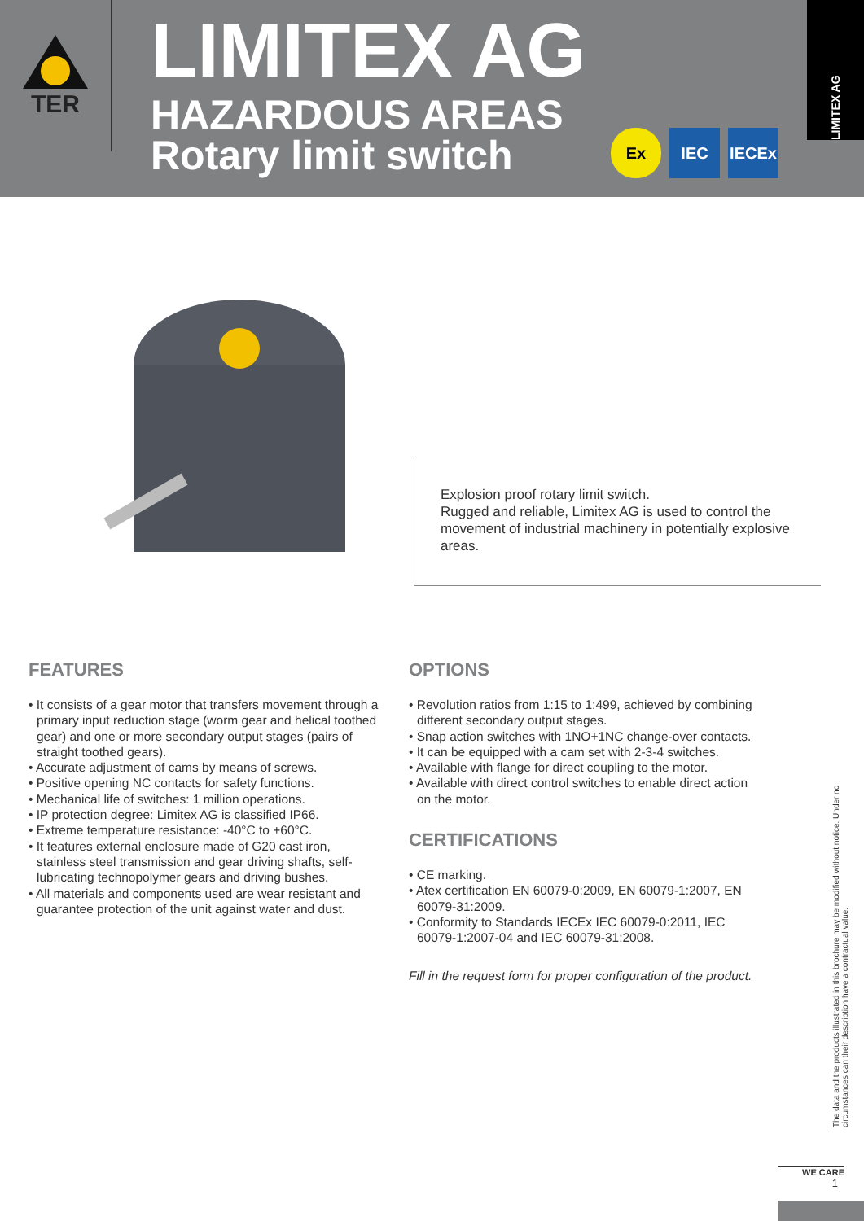TER
LIMITEX AG
HAZARDOUS AREAS
Rotary limit switch
Ex IEC IECEx
LIMITEX AG
Explosion proof rotary limit switch.
Rugged and reliable, Limitex AG is used to control the movement of industrial machinery in potentially explosive areas.
FEATURES
• It consists of a gear motor that transfers movement through a primary input reduction stage (worm gear and helical toothed gear) and one or more secondary output stages (pairs of straight toothed gears).
• Accurate adjustment of cams by means of screws.
• Positive opening NC contacts for safety functions.
• Mechanical life of switches: 1 million operations.
• IP protection degree: Limitex AG is classified IP66.
• Extreme temperature resistance: -40°C to +60°C.
• It features external enclosure made of G20 cast iron, stainless steel transmission and gear driving shafts, self-lubricating technopolymer gears and driving bushes.
• All materials and components used are wear resistant and guarantee protection of the unit against water and dust.
OPTIONS
• Revolution ratios from 1:15 to 1:499, achieved by combining different secondary output stages.
• Snap action switches with 1NO+1NC change-over contacts.
• It can be equipped with a cam set with 2-3-4 switches.
• Available with flange for direct coupling to the motor.
• Available with direct control switches to enable direct action on the motor.
CERTIFICATIONS
• CE marking.
• Atex certification EN 60079-0:2009, EN 60079-1:2007, EN 60079-31:2009.
• Conformity to Standards IECEx IEC 60079-0:2011, IEC 60079-1:2007-04 and IEC 60079-31:2008.
Fill in the request form for proper configuration of the product.
The data and the products illustrated in this brochure may be modified without notice. Under no circumstances can their description have a contractual value.
WE CARE
1